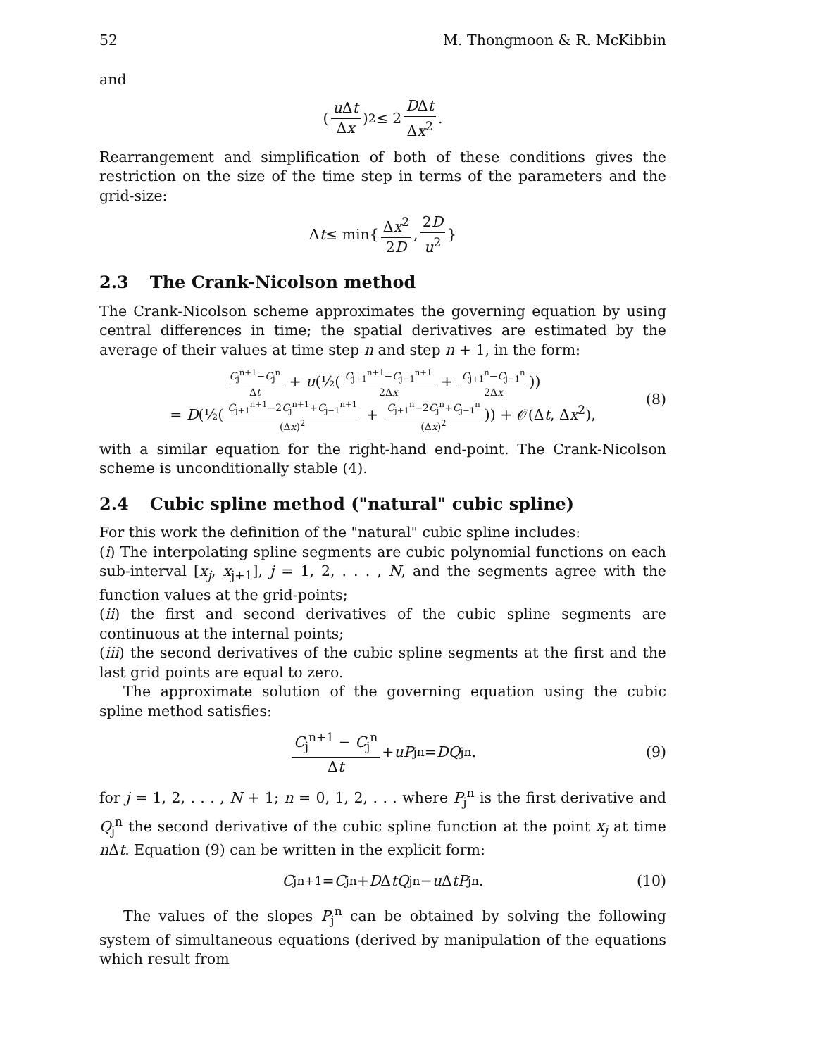52 M. Thongmoon & R. McKibbin
and
(u Δt Δx)<sup>2</sup> ≤ 2 DΔt Δx<sup>2</sup>.
Rearrangement and simplification of both of these conditions gives the restriction on the size of the time step in terms of the parameters and the grid-size:
Δ t ≤ min{ Δx<sup>2</sup> 2D, 2D u<sup>2</sup> }
2.3 The Crank-Nicolson method
The Crank-Nicolson scheme approximates the governing equation by using central differences in time; the spatial derivatives are estimated by the average of their values at time step n and step n + 1, in the form:
C<sub>j</sub><sup>n+1</sup>−C<sub>j</sub><sup>n</sup> Δt + u(½(C<sub>j+1</sub><sup>n+1</sup>−C<sub>j−1</sub><sup>n+1</sup> 2Δx + C<sub>j+1</sub><sup>n</sup>−C<sub>j−1</sub><sup>n</sup> 2Δx))
= D(½(C<sub>j+1</sub><sup>n+1</sup>−2C<sub>j</sub><sup>n+1</sup>+C<sub>j−1</sub><sup>n+1</sup> (Δx)<sup>2</sup> + C<sub>j+1</sub><sup>n</sup>−2C<sub>j</sub><sup>n</sup>+C<sub>j−1</sub><sup>n</sup> (Δx)<sup>2</sup>)) + 𝒪(Δt, Δx<sup>2</sup>),
(8)
with a similar equation for the right-hand end-point. The Crank-Nicolson scheme is unconditionally stable (4).
2.4 Cubic spline method ("natural" cubic spline)
For this work the definition of the "natural" cubic spline includes:
(i) The interpolating spline segments are cubic polynomial functions on each sub-interval [x<sub>j</sub>, x<sub>j+1</sub>], j = 1, 2, . . . , N, and the segments agree with the function values at the grid-points;
(ii) the first and second derivatives of the cubic spline segments are continuous at the internal points;
(iii) the second derivatives of the cubic spline segments at the first and the last grid points are equal to zero.
The approximate solution of the governing equation using the cubic spline method satisfies:
C<sub>j</sub><sup>n+1</sup> − C<sub>j</sub><sup>n</sup> Δt + uP<sub>j</sub><sup>n</sup> = DQ<sub>j</sub><sup>n</sup>. (9)
for j = 1, 2, . . . , N + 1; n = 0, 1, 2, . . . where P<sub>j</sub><sup>n</sup> is the first derivative and Q<sub>j</sub><sup>n</sup> the second derivative of the cubic spline function at the point x<sub>j</sub> at time n Δt. Equation (9) can be written in the explicit form:
C<sub>j</sub><sup>n+1</sup> = C<sub>j</sub><sup>n</sup> + D Δ tQ<sub>j</sub><sup>n</sup> − u Δ tP<sub>j</sub><sup>n</sup>. (10)
The values of the slopes P<sub>j</sub><sup>n</sup> can be obtained by solving the following system of simultaneous equations (derived by manipulation of the equations which result from